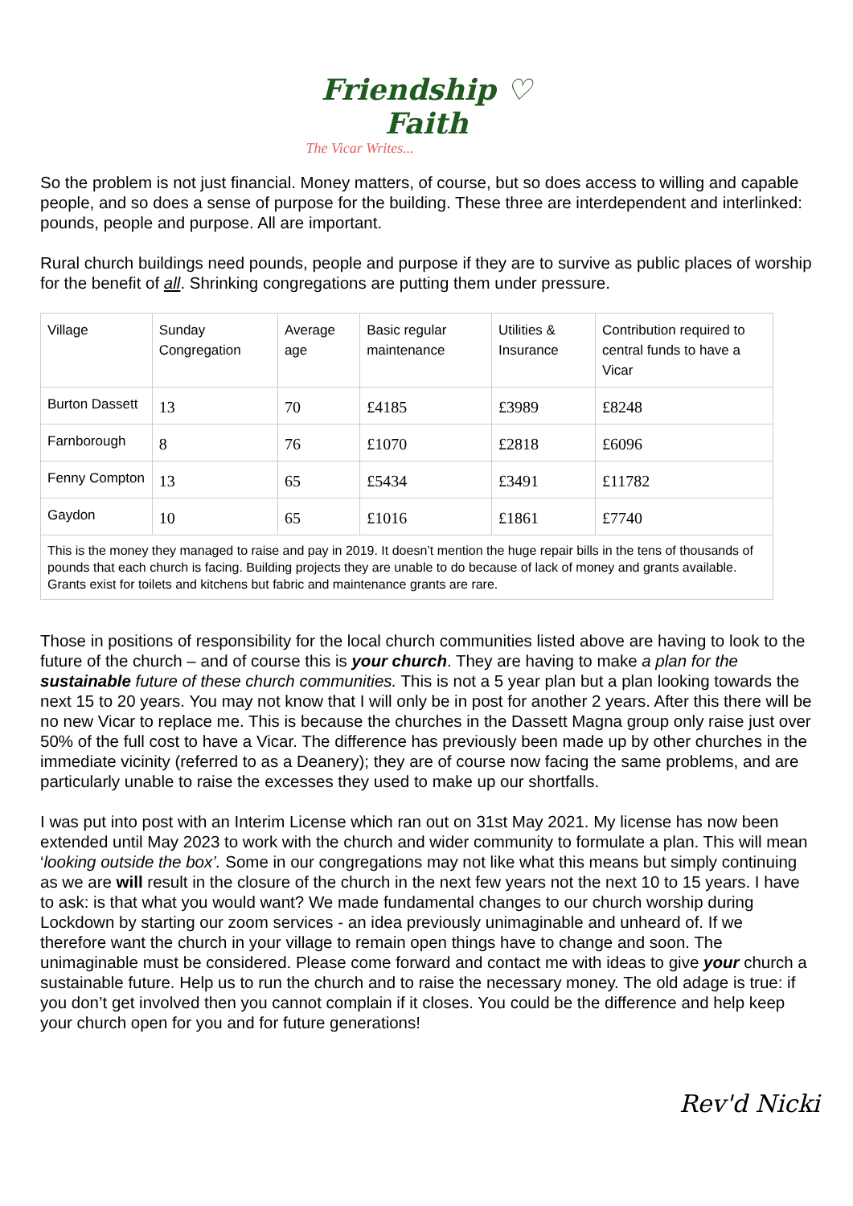Friendship ♡ Faith
The Vicar Writes...
So the problem is not just financial. Money matters, of course, but so does access to willing and capable people, and so does a sense of purpose for the building. These three are interdependent and interlinked: pounds, people and purpose. All are important.
Rural church buildings need pounds, people and purpose if they are to survive as public places of worship for the benefit of all. Shrinking congregations are putting them under pressure.
| Village | Sunday Congregation | Average age | Basic regular maintenance | Utilities & Insurance | Contribution required to central funds to have a Vicar |
| --- | --- | --- | --- | --- | --- |
| Burton Dassett | 13 | 70 | £4185 | £3989 | £8248 |
| Farnborough | 8 | 76 | £1070 | £2818 | £6096 |
| Fenny Compton | 13 | 65 | £5434 | £3491 | £11782 |
| Gaydon | 10 | 65 | £1016 | £1861 | £7740 |
| This is the money they managed to raise and pay in 2019. It doesn’t mention the huge repair bills in the tens of thousands of pounds that each church is facing. Building projects they are unable to do because of lack of money and grants available. Grants exist for toilets and kitchens but fabric and maintenance grants are rare. | | | | | |
Those in positions of responsibility for the local church communities listed above are having to look to the future of the church – and of course this is your church. They are having to make a plan for the sustainable future of these church communities. This is not a 5 year plan but a plan looking towards the next 15 to 20 years. You may not know that I will only be in post for another 2 years. After this there will be no new Vicar to replace me. This is because the churches in the Dassett Magna group only raise just over 50% of the full cost to have a Vicar. The difference has previously been made up by other churches in the immediate vicinity (referred to as a Deanery); they are of course now facing the same problems, and are particularly unable to raise the excesses they used to make up our shortfalls.
I was put into post with an Interim License which ran out on 31st May 2021. My license has now been extended until May 2023 to work with the church and wider community to formulate a plan. This will mean ‘looking outside the box’. Some in our congregations may not like what this means but simply continuing as we are will result in the closure of the church in the next few years not the next 10 to 15 years. I have to ask: is that what you would want? We made fundamental changes to our church worship during Lockdown by starting our zoom services - an idea previously unimaginable and unheard of. If we therefore want the church in your village to remain open things have to change and soon. The unimaginable must be considered. Please come forward and contact me with ideas to give your church a sustainable future. Help us to run the church and to raise the necessary money. The old adage is true: if you don’t get involved then you cannot complain if it closes. You could be the difference and help keep your church open for you and for future generations!
Rev'd Nicki